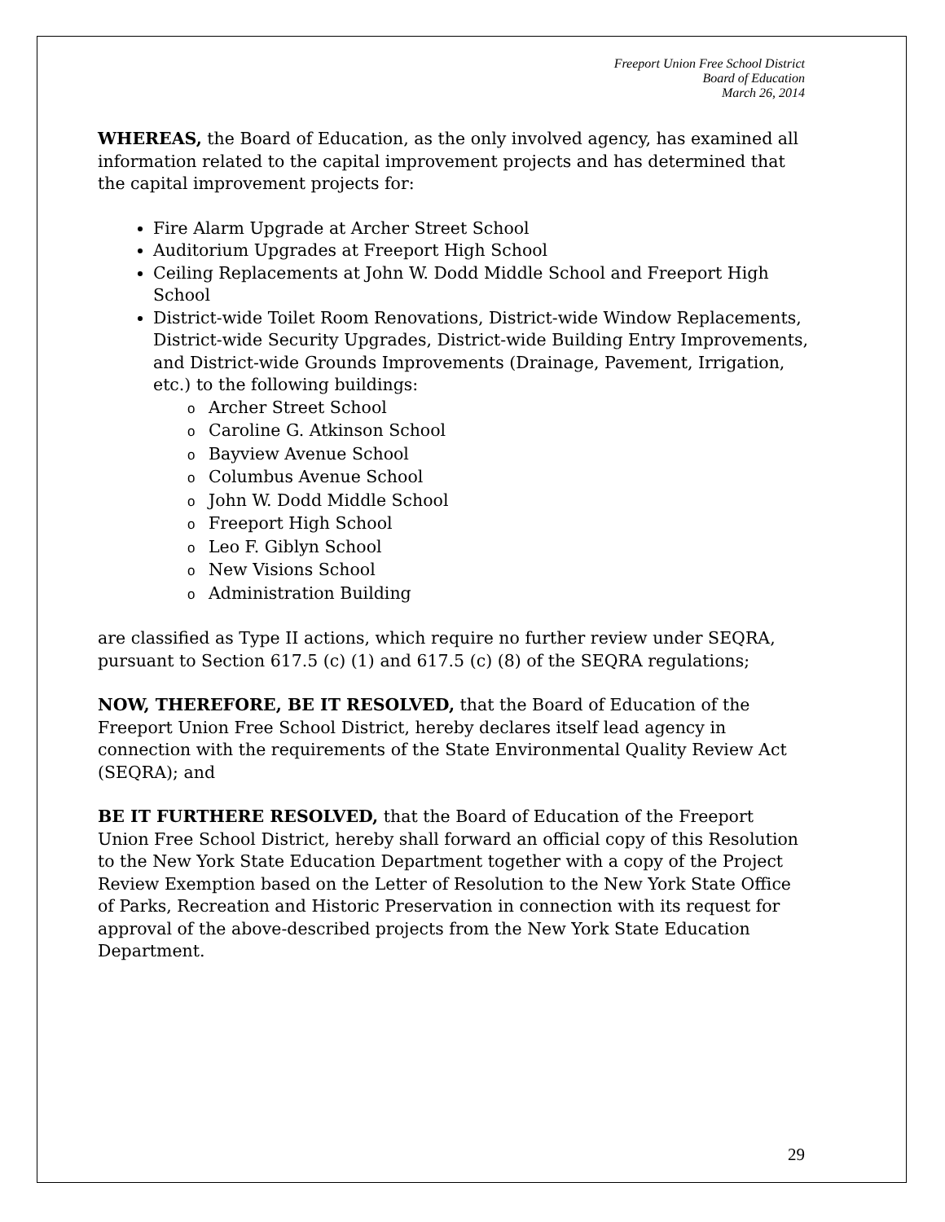Freeport Union Free School District
Board of Education
March 26, 2014
WHEREAS, the Board of Education, as the only involved agency, has examined all information related to the capital improvement projects and has determined that the capital improvement projects for:
Fire Alarm Upgrade at Archer Street School
Auditorium Upgrades at Freeport High School
Ceiling Replacements at John W. Dodd Middle School and Freeport High School
District-wide Toilet Room Renovations, District-wide Window Replacements, District-wide Security Upgrades, District-wide Building Entry Improvements, and District-wide Grounds Improvements (Drainage, Pavement, Irrigation, etc.) to the following buildings:
o Archer Street School
o Caroline G. Atkinson School
o Bayview Avenue School
o Columbus Avenue School
o John W. Dodd Middle School
o Freeport High School
o Leo F. Giblyn School
o New Visions School
o Administration Building
are classified as Type II actions, which require no further review under SEQRA, pursuant to Section 617.5 (c) (1) and 617.5 (c) (8) of the SEQRA regulations;
NOW, THEREFORE, BE IT RESOLVED, that the Board of Education of the Freeport Union Free School District, hereby declares itself lead agency in connection with the requirements of the State Environmental Quality Review Act (SEQRA); and
BE IT FURTHERE RESOLVED, that the Board of Education of the Freeport Union Free School District, hereby shall forward an official copy of this Resolution to the New York State Education Department together with a copy of the Project Review Exemption based on the Letter of Resolution to the New York State Office of Parks, Recreation and Historic Preservation in connection with its request for approval of the above-described projects from the New York State Education Department.
29